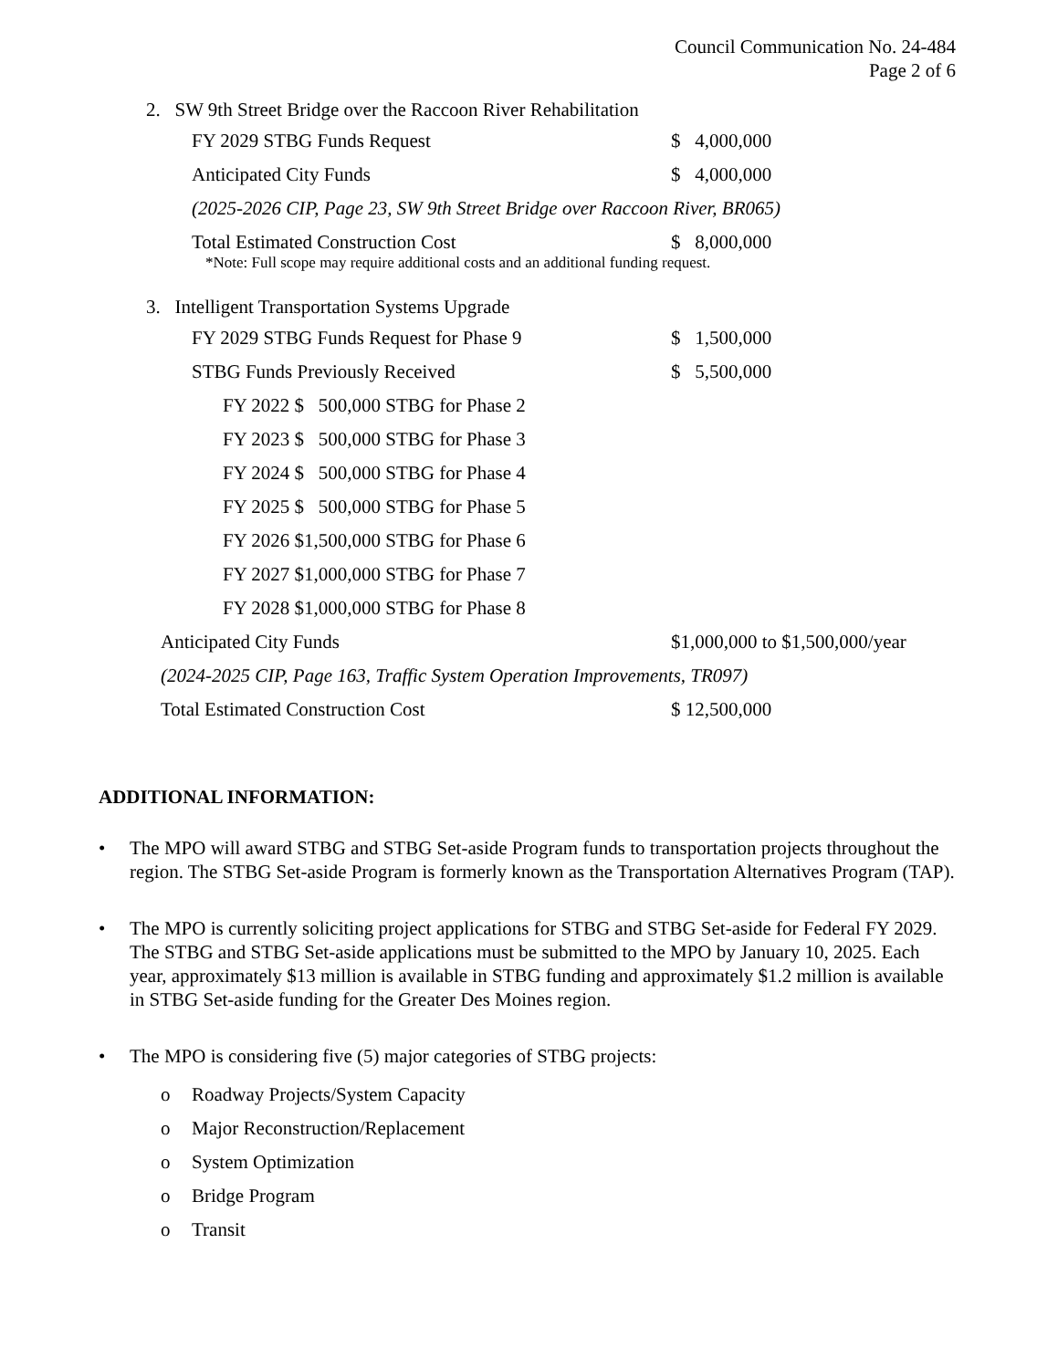Council Communication No. 24-484
Page 2 of 6
2. SW 9th Street Bridge over the Raccoon River Rehabilitation
FY 2029 STBG Funds Request $ 4,000,000
Anticipated City Funds $ 4,000,000
(2025-2026 CIP, Page 23, SW 9th Street Bridge over Raccoon River, BR065)
Total Estimated Construction Cost $ 8,000,000
*Note: Full scope may require additional costs and an additional funding request.
3. Intelligent Transportation Systems Upgrade
FY 2029 STBG Funds Request for Phase 9 $ 1,500,000
STBG Funds Previously Received $ 5,500,000
FY 2022 $ 500,000 STBG for Phase 2
FY 2023 $ 500,000 STBG for Phase 3
FY 2024 $ 500,000 STBG for Phase 4
FY 2025 $ 500,000 STBG for Phase 5
FY 2026 $1,500,000 STBG for Phase 6
FY 2027 $1,000,000 STBG for Phase 7
FY 2028 $1,000,000 STBG for Phase 8
Anticipated City Funds $1,000,000 to $1,500,000/year
(2024-2025 CIP, Page 163, Traffic System Operation Improvements, TR097)
Total Estimated Construction Cost $ 12,500,000
ADDITIONAL INFORMATION:
• The MPO will award STBG and STBG Set-aside Program funds to transportation projects throughout the region. The STBG Set-aside Program is formerly known as the Transportation Alternatives Program (TAP).
• The MPO is currently soliciting project applications for STBG and STBG Set-aside for Federal FY 2029. The STBG and STBG Set-aside applications must be submitted to the MPO by January 10, 2025. Each year, approximately $13 million is available in STBG funding and approximately $1.2 million is available in STBG Set-aside funding for the Greater Des Moines region.
• The MPO is considering five (5) major categories of STBG projects:
o Roadway Projects/System Capacity
o Major Reconstruction/Replacement
o System Optimization
o Bridge Program
o Transit